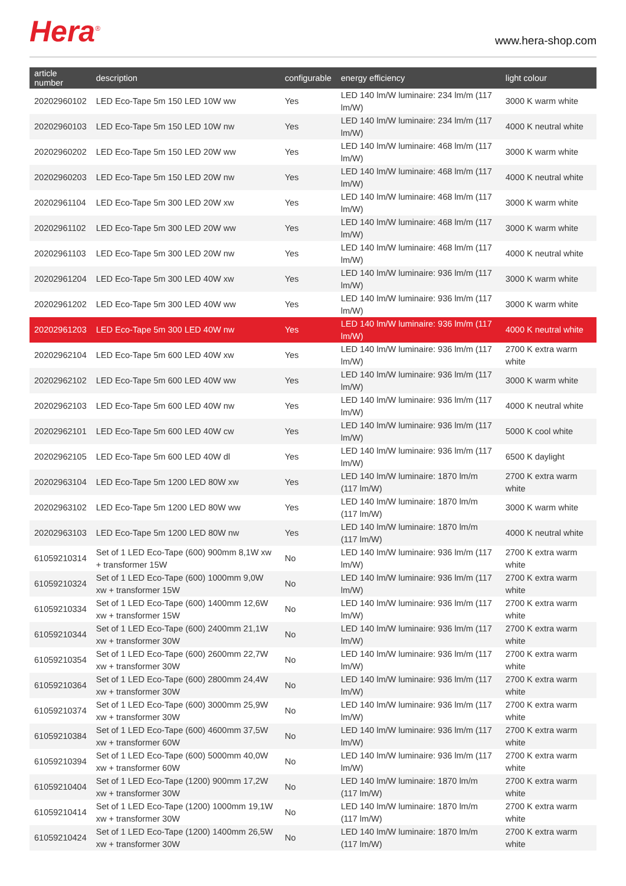Hera<sup>®</sup>
www.hera-shop.com
| article number | description | configurable | energy efficiency | light colour |
| --- | --- | --- | --- | --- |
| 20202960102 | LED Eco-Tape 5m 150 LED 10W ww | Yes | LED 140 lm/W luminaire: 234 lm/m (117 lm/W) | 3000 K warm white |
| 20202960103 | LED Eco-Tape 5m 150 LED 10W nw | Yes | LED 140 lm/W luminaire: 234 lm/m (117 lm/W) | 4000 K neutral white |
| 20202960202 | LED Eco-Tape 5m 150 LED 20W ww | Yes | LED 140 lm/W luminaire: 468 lm/m (117 lm/W) | 3000 K warm white |
| 20202960203 | LED Eco-Tape 5m 150 LED 20W nw | Yes | LED 140 lm/W luminaire: 468 lm/m (117 lm/W) | 4000 K neutral white |
| 20202961104 | LED Eco-Tape 5m 300 LED 20W xw | Yes | LED 140 lm/W luminaire: 468 lm/m (117 lm/W) | 3000 K warm white |
| 20202961102 | LED Eco-Tape 5m 300 LED 20W ww | Yes | LED 140 lm/W luminaire: 468 lm/m (117 lm/W) | 3000 K warm white |
| 20202961103 | LED Eco-Tape 5m 300 LED 20W nw | Yes | LED 140 lm/W luminaire: 468 lm/m (117 lm/W) | 4000 K neutral white |
| 20202961204 | LED Eco-Tape 5m 300 LED 40W xw | Yes | LED 140 lm/W luminaire: 936 lm/m (117 lm/W) | 3000 K warm white |
| 20202961202 | LED Eco-Tape 5m 300 LED 40W ww | Yes | LED 140 lm/W luminaire: 936 lm/m (117 lm/W) | 3000 K warm white |
| 20202961203 | LED Eco-Tape 5m 300 LED 40W nw | Yes | LED 140 lm/W luminaire: 936 lm/m (117 lm/W) | 4000 K neutral white |
| 20202962104 | LED Eco-Tape 5m 600 LED 40W xw | Yes | LED 140 lm/W luminaire: 936 lm/m (117 lm/W) | 2700 K extra warm white |
| 20202962102 | LED Eco-Tape 5m 600 LED 40W ww | Yes | LED 140 lm/W luminaire: 936 lm/m (117 lm/W) | 3000 K warm white |
| 20202962103 | LED Eco-Tape 5m 600 LED 40W nw | Yes | LED 140 lm/W luminaire: 936 lm/m (117 lm/W) | 4000 K neutral white |
| 20202962101 | LED Eco-Tape 5m 600 LED 40W cw | Yes | LED 140 lm/W luminaire: 936 lm/m (117 lm/W) | 5000 K cool white |
| 20202962105 | LED Eco-Tape 5m 600 LED 40W dl | Yes | LED 140 lm/W luminaire: 936 lm/m (117 lm/W) | 6500 K daylight |
| 20202963104 | LED Eco-Tape 5m 1200 LED 80W xw | Yes | LED 140 lm/W luminaire: 1870 lm/m (117 lm/W) | 2700 K extra warm white |
| 20202963102 | LED Eco-Tape 5m 1200 LED 80W ww | Yes | LED 140 lm/W luminaire: 1870 lm/m (117 lm/W) | 3000 K warm white |
| 20202963103 | LED Eco-Tape 5m 1200 LED 80W nw | Yes | LED 140 lm/W luminaire: 1870 lm/m (117 lm/W) | 4000 K neutral white |
| 61059210314 | Set of 1 LED Eco-Tape (600) 900mm 8,1W xw + transformer 15W | No | LED 140 lm/W luminaire: 936 lm/m (117 lm/W) | 2700 K extra warm white |
| 61059210324 | Set of 1 LED Eco-Tape (600) 1000mm 9,0W xw + transformer 15W | No | LED 140 lm/W luminaire: 936 lm/m (117 lm/W) | 2700 K extra warm white |
| 61059210334 | Set of 1 LED Eco-Tape (600) 1400mm 12,6W xw + transformer 15W | No | LED 140 lm/W luminaire: 936 lm/m (117 lm/W) | 2700 K extra warm white |
| 61059210344 | Set of 1 LED Eco-Tape (600) 2400mm 21,1W xw + transformer 30W | No | LED 140 lm/W luminaire: 936 lm/m (117 lm/W) | 2700 K extra warm white |
| 61059210354 | Set of 1 LED Eco-Tape (600) 2600mm 22,7W xw + transformer 30W | No | LED 140 lm/W luminaire: 936 lm/m (117 lm/W) | 2700 K extra warm white |
| 61059210364 | Set of 1 LED Eco-Tape (600) 2800mm 24,4W xw + transformer 30W | No | LED 140 lm/W luminaire: 936 lm/m (117 lm/W) | 2700 K extra warm white |
| 61059210374 | Set of 1 LED Eco-Tape (600) 3000mm 25,9W xw + transformer 30W | No | LED 140 lm/W luminaire: 936 lm/m (117 lm/W) | 2700 K extra warm white |
| 61059210384 | Set of 1 LED Eco-Tape (600) 4600mm 37,5W xw + transformer 60W | No | LED 140 lm/W luminaire: 936 lm/m (117 lm/W) | 2700 K extra warm white |
| 61059210394 | Set of 1 LED Eco-Tape (600) 5000mm 40,0W xw + transformer 60W | No | LED 140 lm/W luminaire: 936 lm/m (117 lm/W) | 2700 K extra warm white |
| 61059210404 | Set of 1 LED Eco-Tape (1200) 900mm 17,2W xw + transformer 30W | No | LED 140 lm/W luminaire: 1870 lm/m (117 lm/W) | 2700 K extra warm white |
| 61059210414 | Set of 1 LED Eco-Tape (1200) 1000mm 19,1W xw + transformer 30W | No | LED 140 lm/W luminaire: 1870 lm/m (117 lm/W) | 2700 K extra warm white |
| 61059210424 | Set of 1 LED Eco-Tape (1200) 1400mm 26,5W xw + transformer 30W | No | LED 140 lm/W luminaire: 1870 lm/m (117 lm/W) | 2700 K extra warm white |